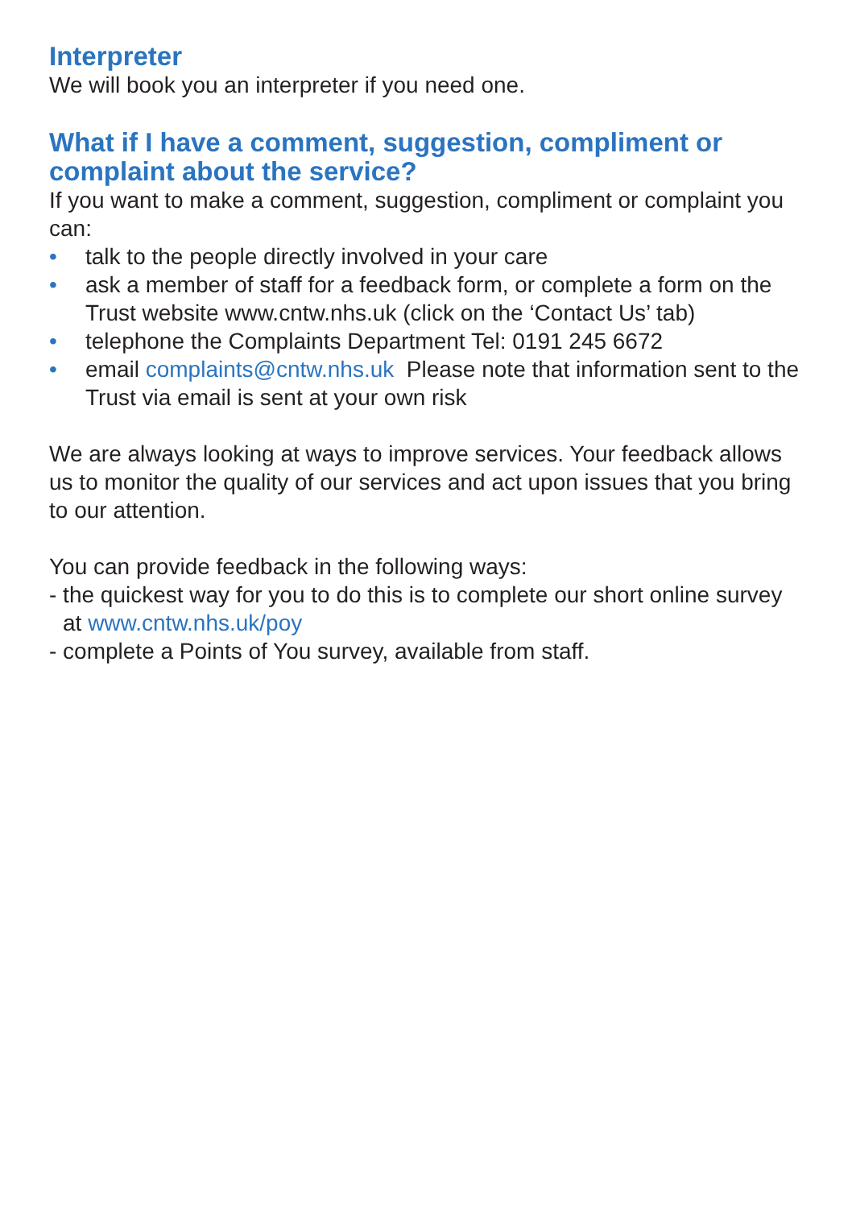Interpreter
We will book you an interpreter if you need one.
What if I have a comment, suggestion, compliment or complaint about the service?
If you want to make a comment, suggestion, compliment or complaint you can:
• talk to the people directly involved in your care
• ask a member of staff for a feedback form, or complete a form on the Trust website www.cntw.nhs.uk (click on the ‘Contact Us’ tab)
• telephone the Complaints Department Tel: 0191 245 6672
• email complaints@cntw.nhs.uk Please note that information sent to the Trust via email is sent at your own risk
We are always looking at ways to improve services. Your feedback allows us to monitor the quality of our services and act upon issues that you bring to our attention.
You can provide feedback in the following ways:
- the quickest way for you to do this is to complete our short online survey at www.cntw.nhs.uk/poy
- complete a Points of You survey, available from staff.